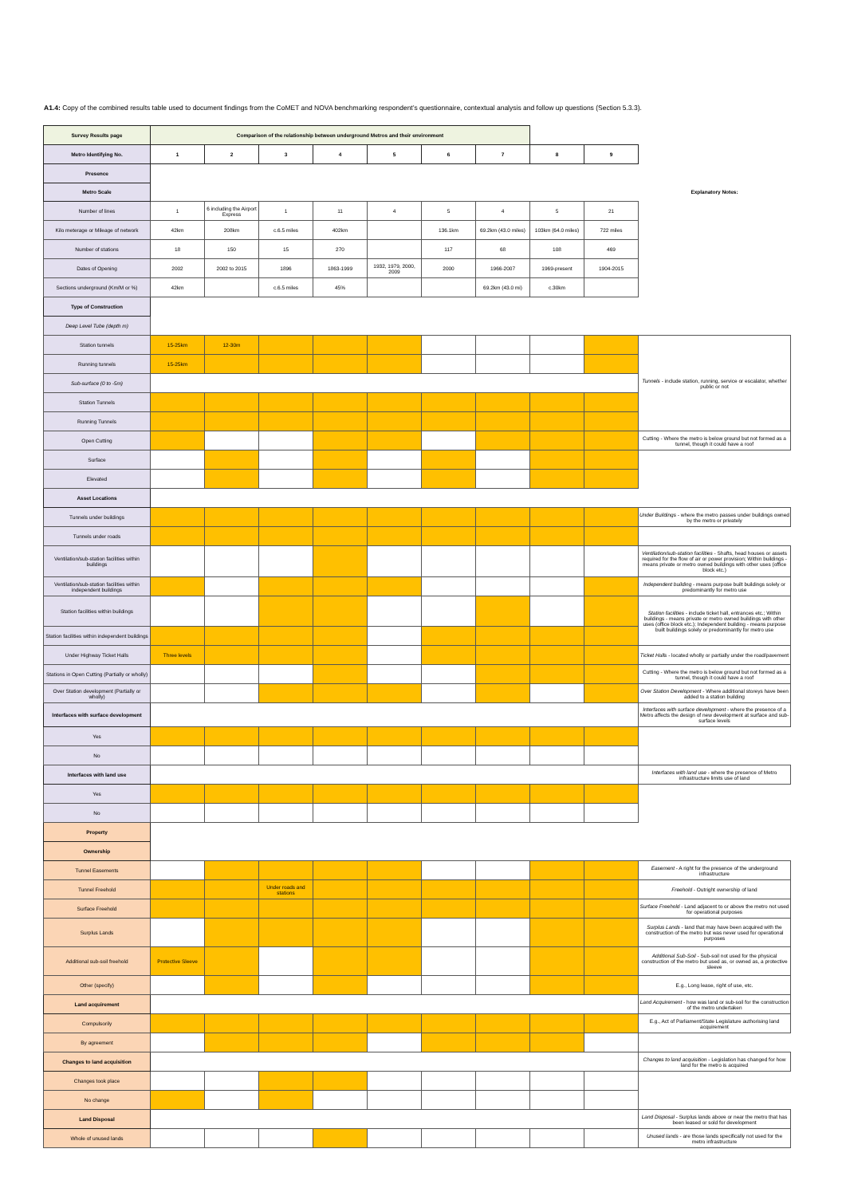A1.4: Copy of the combined results table used to document findings from the CoMET and NOVA benchmarking respondent’s questionnaire, contextual analysis and follow up questions (Section 5.3.3).
| Survey Results page | Comparison of the relationship between underground Metros and their environment | | | | | | | | | |
| Metro Identifying No. | 1 | 2 | 3 | 4 | 5 | 6 | 7 | 8 | 9 | |
| Presence | | | | | | | | | | |
| Metro Scale | | | | | | | | | | Explanatory Notes: |
| Number of lines | 1 | 6 including the Airport Express | 1 | 11 | 4 | 5 | 4 | 5 | 21 | |
| Kilo meterage or Mileage of network | 42km | 208km | c.6.5 miles | 402km | | 136.1km | 69.2km (43.0 miles) | 103km (64.0 miles) | 722 miles | |
| Number of stations | 18 | 150 | 15 | 270 | | 117 | 68 | 108 | 469 | |
| Dates of Opening | 2002 | 2002 to 2015 | 1896 | 1863-1999 | 1932, 1979, 2000, 2009 | 2000 | 1966-2007 | 1969-present | 1904-2015 | |
| Sections underground (Km/M or %) | 42km | | c.6.5 miles | 45% | | | 69.2km (43.0 mi) | c.30km | | |
| Type of Construction | | | | | | | | | | |
| Deep Level Tube (depth m) | | | | | | | | | | |
| Station tunnels | 15-25km | 12-30m | | | | | | | | Tunnels - include station, running, service or escalator, whether public or not |
| Running tunnels | 15-25km | | | | | | | | | |
| Sub-surface (0 to -5m) | | | | | | | | | | |
| Station Tunnels | | | | | | | | | | |
| Running Tunnels | | | | | | | | | | |
| Open Cutting | | | | | | | | | | Cutting - Where the metro is below ground but not formed as a tunnel, though it could have a roof |
| Surface | | | | | | | | | | |
| Elevated | | | | | | | | | | |
| Asset Locations | | | | | | | | | | |
| Tunnels under buildings | | | | | | | | | | Under Buildings - where the metro passes under buildings owned by the metro or privately |
| Tunnels under roads | | | | | | | | | | |
| Ventilation/sub-station facilities within buildings | | | | | | | | | | Ventilation/sub-station facilities - Shafts, head houses or assets required for the flow of air or power provision; Within buildings - means private or metro owned buildings with other uses (office block etc.) |
| Ventilation/sub-station facilities within independent buildings | | | | | | | | | | Independent building - means purpose built buildings solely or predominantly for metro use |
| Station facilities within buildings | | | | | | | | | | Station facilities - include ticket hall, entrances etc.; Within buildings - means private or metro owned buildings with other uses (office block etc.); Independent building - means purpose built buildings solely or predominantly for metro use |
| Station facilities within independent buildings | | | | | | | | | | |
| Under Highway Ticket Halls | Three levels | | | | | | | | | Ticket Halls - located wholly or partially under the road/pavement |
| Stations in Open Cutting (Partially or wholly) | | | | | | | | | | Cutting - Where the metro is below ground but not formed as a tunnel, though it could have a roof |
| Over Station development (Partially or wholly) | | | | | | | | | | Over Station Development - Where additional storeys have been added to a station building |
| Interfaces with surface development | | | | | | | | | | Interfaces with surface development - where the presence of a Metro affects the design of new development at surface and sub-surface levels |
| Yes | | | | | | | | | | |
| No | | | | | | | | | | |
| Interfaces with land use | | | | | | | | | | Interfaces with land use - where the presence of Metro infrastructure limits use of land |
| Yes | | | | | | | | | | |
| No | | | | | | | | | | |
| Property | | | | | | | | | | |
| Ownership | | | | | | | | | | |
| Tunnel Easements | | | | | | | | | | Easement - A right for the presence of the underground infrastructure |
| Tunnel Freehold | | | Under roads and stations | | | | | | | Freehold - Outright ownership of land |
| Surface Freehold | | | | | | | | | | Surface Freehold - Land adjacent to or above the metro not used for operational purposes |
| Surplus Lands | | | | | | | | | | Surplus Lands - land that may have been acquired with the construction of the metro but was never used for operational purposes |
| Additional sub-soil freehold | Protective Sleeve | | | | | | | | | Additional Sub-Soil - Sub-soil not used for the physical construction of the metro but used as, or owned as, a protective sleeve |
| Other (specify) | | | | | | | | | | E.g., Long lease, right of use, etc. |
| Land acquirement | | | | | | | | | | Land Acquirement - how was land or sub-soil for the construction of the metro undertaken |
| Compulsorily | | | | | | | | | | E.g., Act of Parliament/State Legislature authorising land acquirement |
| By agreement | | | | | | | | | | |
| Changes to land acquisition | | | | | | | | | | Changes to land acquisition - Legislation has changed for how land for the metro is acquired |
| Changes took place | | | | | | | | | | |
| No change | | | | | | | | | | |
| Land Disposal | | | | | | | | | | Land Disposal - Surplus lands above or near the metro that has been leased or sold for development |
| Whole of unused lands | | | | | | | | | | Unused lands - are those lands specifically not used for the metro infrastructure |